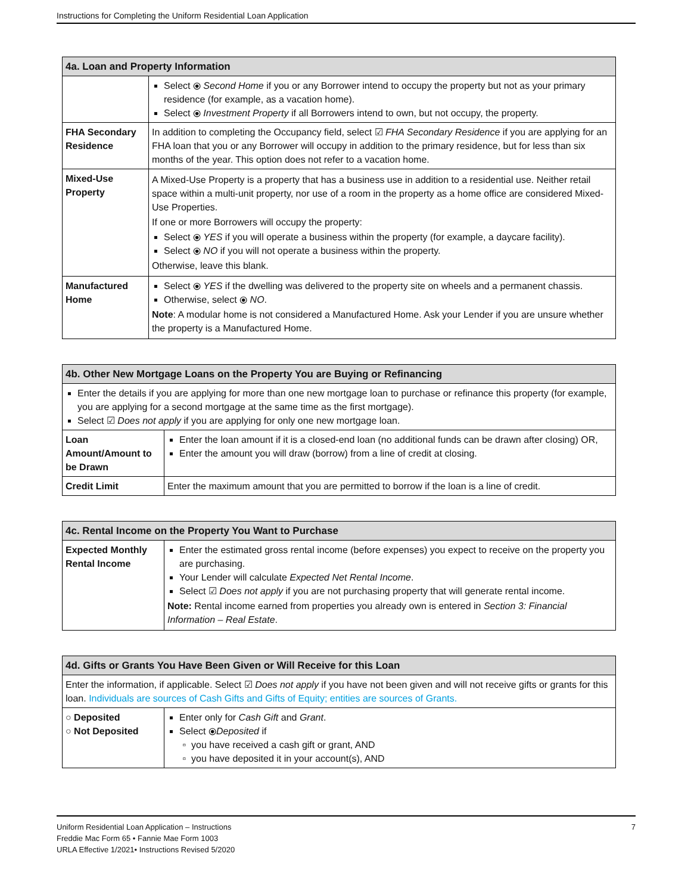Instructions for Completing the Uniform Residential Loan Application
| 4a. Loan and Property Information | |
| --- | --- |
| | Select ⦿ Second Home if you or any Borrower intend to occupy the property but not as your primary residence (for example, as a vacation home). Select ⦿ Investment Property if all Borrowers intend to own, but not occupy, the property. |
| FHA Secondary Residence | In addition to completing the Occupancy field, select ☑ FHA Secondary Residence if you are applying for an FHA loan that you or any Borrower will occupy in addition to the primary residence, but for less than six months of the year. This option does not refer to a vacation home. |
| Mixed-Use Property | A Mixed-Use Property is a property that has a business use in addition to a residential use. Neither retail space within a multi-unit property, nor use of a room in the property as a home office are considered Mixed-Use Properties. If one or more Borrowers will occupy the property: Select ⦿ YES if you will operate a business within the property (for example, a daycare facility). Select ⦿ NO if you will not operate a business within the property. Otherwise, leave this blank. |
| Manufactured Home | Select ⦿ YES if the dwelling was delivered to the property site on wheels and a permanent chassis. Otherwise, select ⦿ NO . Note : A modular home is not considered a Manufactured Home. Ask your Lender if you are unsure whether the property is a Manufactured Home. |
| 4b. Other New Mortgage Loans on the Property You are Buying or Refinancing | |
| --- | --- |
| Enter the details if you are applying for more than one new mortgage loan to purchase or refinance this property (for example, you are applying for a second mortgage at the same time as the first mortgage). Select ☑ Does not apply if you are applying for only one new mortgage loan. | |
| Loan Amount/Amount to be Drawn | Enter the loan amount if it is a closed-end loan (no additional funds can be drawn after closing) OR, Enter the amount you will draw (borrow) from a line of credit at closing. |
| Credit Limit | Enter the maximum amount that you are permitted to borrow if the loan is a line of credit. |
| 4c. Rental Income on the Property You Want to Purchase | |
| --- | --- |
| Expected Monthly Rental Income | Enter the estimated gross rental income (before expenses) you expect to receive on the property you are purchasing. Your Lender will calculate Expected Net Rental Income . Select ☑ Does not apply if you are not purchasing property that will generate rental income. Note: Rental income earned from properties you already own is entered in Section 3: Financial Information – Real Estate . |
| 4d. Gifts or Grants You Have Been Given or Will Receive for this Loan | |
| --- | --- |
| Enter the information, if applicable. Select ☑ Does not apply if you have not been given and will not receive gifts or grants for this loan. Individuals are sources of Cash Gifts and Gifts of Equity; entities are sources of Grants. | |
| ○ Deposited ○ Not Deposited | Enter only for Cash Gift and Grant . Select ⦿ Deposited if you have received a cash gift or grant, AND you have deposited it in your account(s), AND |
7 Uniform Residential Loan Application – Instructions
Freddie Mac Form 65 • Fannie Mae Form 1003
URLA Effective 1/2021• Instructions Revised 5/2020